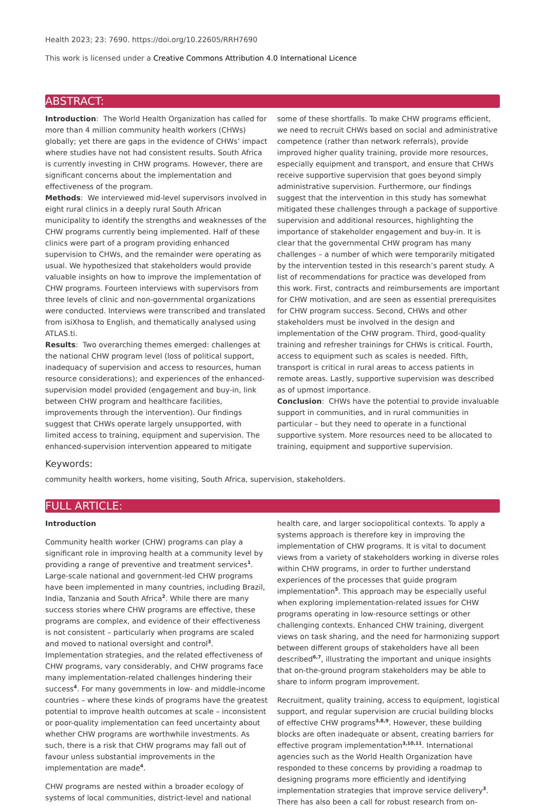Health 2023; 23: 7690. https://doi.org/10.22605/RRH7690
This work is licensed under a Creative Commons Attribution 4.0 International Licence
ABSTRACT:
Introduction: The World Health Organization has called for more than 4 million community health workers (CHWs) globally; yet there are gaps in the evidence of CHWs’ impact where studies have not had consistent results. South Africa is currently investing in CHW programs. However, there are significant concerns about the implementation and effectiveness of the program.
Methods: We interviewed mid-level supervisors involved in eight rural clinics in a deeply rural South African municipality to identify the strengths and weaknesses of the CHW programs currently being implemented. Half of these clinics were part of a program providing enhanced supervision to CHWs, and the remainder were operating as usual. We hypothesized that stakeholders would provide valuable insights on how to improve the implementation of CHW programs. Fourteen interviews with supervisors from three levels of clinic and non-governmental organizations were conducted. Interviews were transcribed and translated from isiXhosa to English, and thematically analysed using ATLAS.ti.
Results: Two overarching themes emerged: challenges at the national CHW program level (loss of political support, inadequacy of supervision and access to resources, human resource considerations); and experiences of the enhanced-supervision model provided (engagement and buy-in, link between CHW program and healthcare facilities, improvements through the intervention). Our findings suggest that CHWs operate largely unsupported, with limited access to training, equipment and supervision. The enhanced-supervision intervention appeared to mitigate some of these shortfalls. To make CHW programs efficient, we need to recruit CHWs based on social and administrative competence (rather than network referrals), provide improved higher quality training, provide more resources, especially equipment and transport, and ensure that CHWs receive supportive supervision that goes beyond simply administrative supervision. Furthermore, our findings suggest that the intervention in this study has somewhat mitigated these challenges through a package of supportive supervision and additional resources, highlighting the importance of stakeholder engagement and buy-in. It is clear that the governmental CHW program has many challenges – a number of which were temporarily mitigated by the intervention tested in this research’s parent study. A list of recommendations for practice was developed from this work. First, contracts and reimbursements are important for CHW motivation, and are seen as essential prerequisites for CHW program success. Second, CHWs and other stakeholders must be involved in the design and implementation of the CHW program. Third, good-quality training and refresher trainings for CHWs is critical. Fourth, access to equipment such as scales is needed. Fifth, transport is critical in rural areas to access patients in remote areas. Lastly, supportive supervision was described as of upmost importance.
Conclusion: CHWs have the potential to provide invaluable support in communities, and in rural communities in particular – but they need to operate in a functional supportive system. More resources need to be allocated to training, equipment and supportive supervision.
Keywords:
community health workers, home visiting, South Africa, supervision, stakeholders.
FULL ARTICLE:
Introduction
Community health worker (CHW) programs can play a significant role in improving health at a community level by providing a range of preventive and treatment services<sup>1</sup>. Large-scale national and government-led CHW programs have been implemented in many countries, including Brazil, India, Tanzania and South Africa<sup>2</sup>. While there are many success stories where CHW programs are effective, these programs are complex, and evidence of their effectiveness is not consistent – particularly when programs are scaled and moved to national oversight and control<sup>3</sup>. Implementation strategies, and the related effectiveness of CHW programs, vary considerably, and CHW programs face many implementation-related challenges hindering their success<sup>4</sup>. For many governments in low- and middle-income countries – where these kinds of programs have the greatest potential to improve health outcomes at scale – inconsistent or poor-quality implementation can feed uncertainty about whether CHW programs are worthwhile investments. As such, there is a risk that CHW programs may fall out of favour unless substantial improvements in the implementation are made<sup>4</sup>.
CHW programs are nested within a broader ecology of systems of local communities, district-level and national health care, and larger sociopolitical contexts. To apply a systems approach is therefore key in improving the implementation of CHW programs. It is vital to document views from a variety of stakeholders working in diverse roles within CHW programs, in order to further understand experiences of the processes that guide program implementation<sup>5</sup>. This approach may be especially useful when exploring implementation-related issues for CHW programs operating in low-resource settings or other challenging contexts. Enhanced CHW training, divergent views on task sharing, and the need for harmonizing support between different groups of stakeholders have all been described<sup>6,7</sup>, illustrating the important and unique insights that on-the-ground program stakeholders may be able to share to inform program improvement.
Recruitment, quality training, access to equipment, logistical support, and regular supervision are crucial building blocks of effective CHW programs<sup>3,8,9</sup>. However, these building blocks are often inadequate or absent, creating barriers for effective program implementation<sup>3,10,11</sup>. International agencies such as the World Health Organization have responded to these concerns by providing a roadmap to designing programs more efficiently and identifying implementation strategies that improve service delivery<sup>3</sup>. There has also been a call for robust research from on-